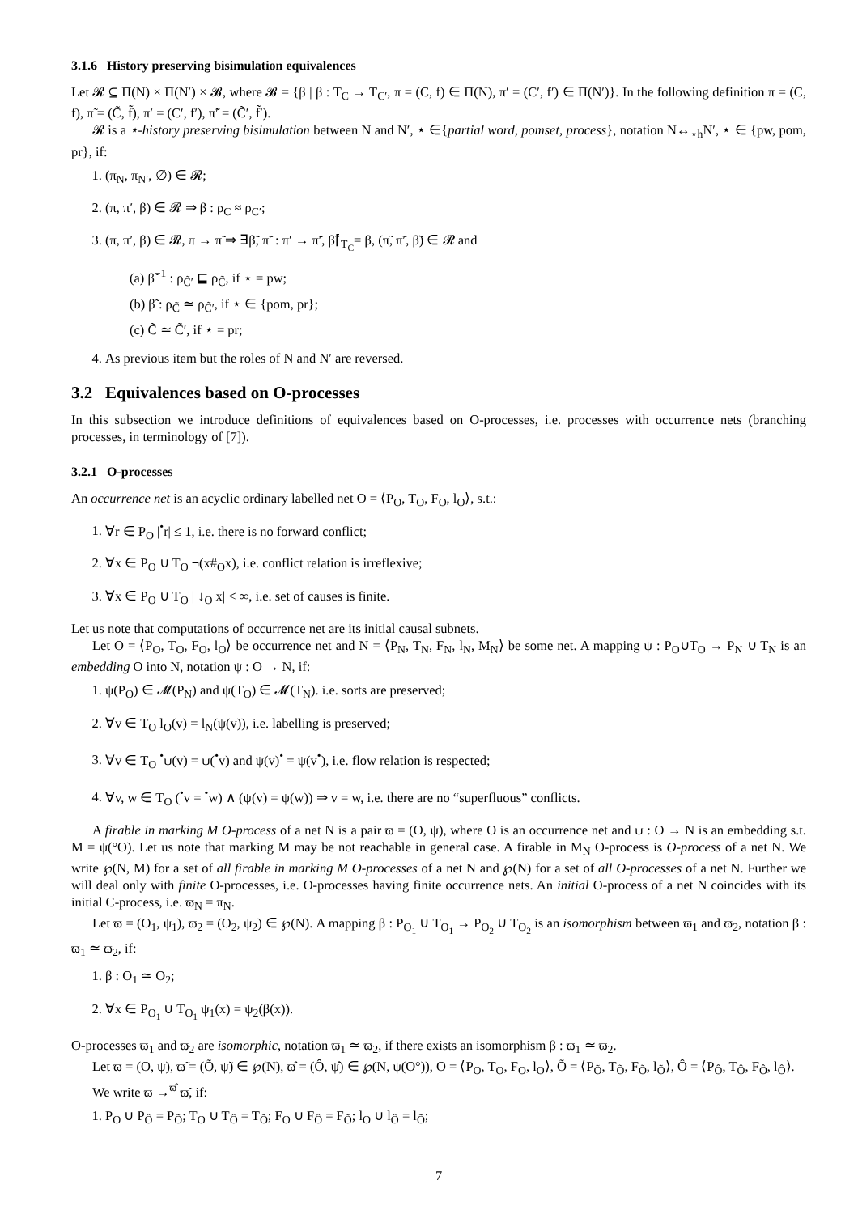3.1.6 History preserving bisimulation equivalences
Let 𝓡 ⊆ Π(N) × Π(N′) × 𝓑, where 𝓑 = {β | β : T<sub>C</sub> → T<sub>C′</sub>, π = (C, f) ∈ Π(N), π′ = (C′, f′) ∈ Π(N′)}. In the following definition π = (C, f), π̃ = (C̃, f̃), π′ = (C′, f′), π̃′ = (C̃′, f̃′).
𝓡 is a ⋆-history preserving bisimulation between N and N′, ⋆ ∈{partial word, pomset, process}, notation N↔<sub>⋆h</sub>N′, ⋆ ∈ {pw, pom, pr}, if:
1. (π<sub>N</sub>, π<sub>N′</sub>, ∅) ∈ 𝓡;
2. (π, π′, β) ∈ 𝓡 ⇒ β : ρ<sub>C</sub> ≈ ρ<sub>C′</sub>;
3. (π, π′, β) ∈ 𝓡, π → π̃ ⇒ ∃β̃, π̃′ : π′ → π̃′, β̃⌈<sub>T<sub>C</sub></sub>= β, (π̃, π̃′, β̃) ∈ 𝓡 and
(a) β̃<sup>−1</sup> : ρ<sub>C̃′</sub> ⊑ ρ<sub>C̃</sub>, if ⋆ = pw;
(b) β̃ : ρ<sub>C̃</sub> ≃ ρ<sub>C̃′</sub>, if ⋆ ∈ {pom, pr};
(c) C̃ ≃ C̃′, if ⋆ = pr;
4. As previous item but the roles of N and N′ are reversed.
3.2 Equivalences based on O-processes
In this subsection we introduce definitions of equivalences based on O-processes, i.e. processes with occurrence nets (branching processes, in terminology of [7]).
3.2.1 O-processes
An occurrence net is an acyclic ordinary labelled net O = ⟨P<sub>O</sub>, T<sub>O</sub>, F<sub>O</sub>, l<sub>O</sub>⟩, s.t.:
1. ∀r ∈ P<sub>O</sub> |<sup>•</sup>r| ≤ 1, i.e. there is no forward conflict;
2. ∀x ∈ P<sub>O</sub> ∪ T<sub>O</sub> ¬(x#<sub>O</sub>x), i.e. conflict relation is irreflexive;
3. ∀x ∈ P<sub>O</sub> ∪ T<sub>O</sub> | ↓<sub>O</sub> x| < ∞, i.e. set of causes is finite.
Let us note that computations of occurrence net are its initial causal subnets.
Let O = ⟨P<sub>O</sub>, T<sub>O</sub>, F<sub>O</sub>, l<sub>O</sub>⟩ be occurrence net and N = ⟨P<sub>N</sub>, T<sub>N</sub>, F<sub>N</sub>, l<sub>N</sub>, M<sub>N</sub>⟩ be some net. A mapping ψ : P<sub>O</sub>∪T<sub>O</sub> → P<sub>N</sub> ∪ T<sub>N</sub> is an embedding O into N, notation ψ : O → N, if:
1. ψ(P<sub>O</sub>) ∈ 𝓜(P<sub>N</sub>) and ψ(T<sub>O</sub>) ∈ 𝓜(T<sub>N</sub>). i.e. sorts are preserved;
2. ∀v ∈ T<sub>O</sub> l<sub>O</sub>(v) = l<sub>N</sub>(ψ(v)), i.e. labelling is preserved;
3. ∀v ∈ T<sub>O</sub> <sup>•</sup>ψ(v) = ψ(<sup>•</sup>v) and ψ(v)<sup>•</sup> = ψ(v<sup>•</sup>), i.e. flow relation is respected;
4. ∀v, w ∈ T<sub>O</sub> (<sup>•</sup>v = <sup>•</sup>w) ∧ (ψ(v) = ψ(w)) ⇒ v = w, i.e. there are no “superfluous” conflicts.
A firable in marking M O-process of a net N is a pair ϖ = (O, ψ), where O is an occurrence net and ψ : O → N is an embedding s.t. M = ψ(°O). Let us note that marking M may be not reachable in general case. A firable in M<sub>N</sub> O-process is O-process of a net N. We write ℘(N, M) for a set of all firable in marking M O-processes of a net N and ℘(N) for a set of all O-processes of a net N. Further we will deal only with finite O-processes, i.e. O-processes having finite occurrence nets. An initial O-process of a net N coincides with its initial C-process, i.e. ϖ<sub>N</sub> = π<sub>N</sub>.
Let ϖ = (O<sub>1</sub>, ψ<sub>1</sub>), ϖ<sub>2</sub> = (O<sub>2</sub>, ψ<sub>2</sub>) ∈ ℘(N). A mapping β : P<sub>O<sub>1</sub></sub> ∪ T<sub>O<sub>1</sub></sub> → P<sub>O<sub>2</sub></sub> ∪ T<sub>O<sub>2</sub></sub> is an isomorphism between ϖ<sub>1</sub> and ϖ<sub>2</sub>, notation β : ϖ<sub>1</sub> ≃ ϖ<sub>2</sub>, if:
1. β : O<sub>1</sub> ≃ O<sub>2</sub>;
2. ∀x ∈ P<sub>O<sub>1</sub></sub> ∪ T<sub>O<sub>1</sub></sub> ψ<sub>1</sub>(x) = ψ<sub>2</sub>(β(x)).
O-processes ϖ<sub>1</sub> and ϖ<sub>2</sub> are isomorphic, notation ϖ<sub>1</sub> ≃ ϖ<sub>2</sub>, if there exists an isomorphism β : ϖ<sub>1</sub> ≃ ϖ<sub>2</sub>.
Let ϖ = (O, ψ), ϖ̃ = (Õ, ψ̃) ∈ ℘(N), ϖ̂ = (Ô, ψ̂) ∈ ℘(N, ψ(O°)), O = ⟨P<sub>O</sub>, T<sub>O</sub>, F<sub>O</sub>, l<sub>O</sub>⟩, Õ = ⟨P<sub>Õ</sub>, T<sub>Õ</sub>, F<sub>Õ</sub>, l<sub>Õ</sub>⟩, Ô = ⟨P<sub>Ô</sub>, T<sub>Ô</sub>, F<sub>Ô</sub>, l<sub>Ô</sub>⟩.
We write ϖ →<sup>ϖ̂</sup> ϖ̃, if:
1. P<sub>O</sub> ∪ P<sub>Ô</sub> = P<sub>Õ</sub>; T<sub>O</sub> ∪ T<sub>Ô</sub> = T<sub>Õ</sub>; F<sub>O</sub> ∪ F<sub>Ô</sub> = F<sub>Õ</sub>; l<sub>O</sub> ∪ l<sub>Ô</sub> = l<sub>Õ</sub>;
7